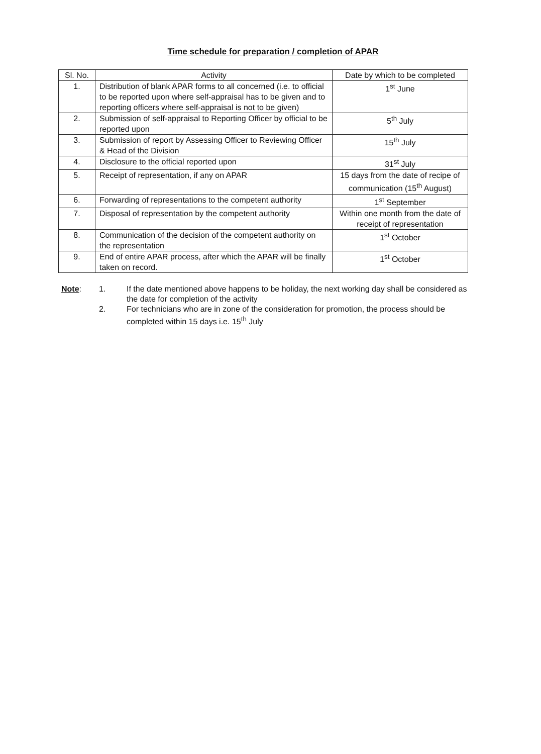Time schedule for preparation / completion of APAR
| Sl. No. | Activity | Date by which to be completed |
| --- | --- | --- |
| 1. | Distribution of blank APAR forms to all concerned (i.e. to official to be reported upon where self-appraisal has to be given and to reporting officers where self-appraisal is not to be given) | 1<sup>st</sup> June |
| 2. | Submission of self-appraisal to Reporting Officer by official to be reported upon | 5<sup>th</sup> July |
| 3. | Submission of report by Assessing Officer to Reviewing Officer & Head of the Division | 15<sup>th</sup> July |
| 4. | Disclosure to the official reported upon | 31<sup>st</sup> July |
| 5. | Receipt of representation, if any on APAR | 15 days from the date of recipe of communication (15<sup>th</sup> August) |
| 6. | Forwarding of representations to the competent authority | 1<sup>st</sup> September |
| 7. | Disposal of representation by the competent authority | Within one month from the date of receipt of representation |
| 8. | Communication of the decision of the competent authority on the representation | 1<sup>st</sup> October |
| 9. | End of entire APAR process, after which the APAR will be finally taken on record. | 1<sup>st</sup> October |
Note:
1.
If the date mentioned above happens to be holiday, the next working day shall be considered as the date for completion of the activity
2.
For technicians who are in zone of the consideration for promotion, the process should be completed within 15 days i.e. 15<sup>th</sup> July